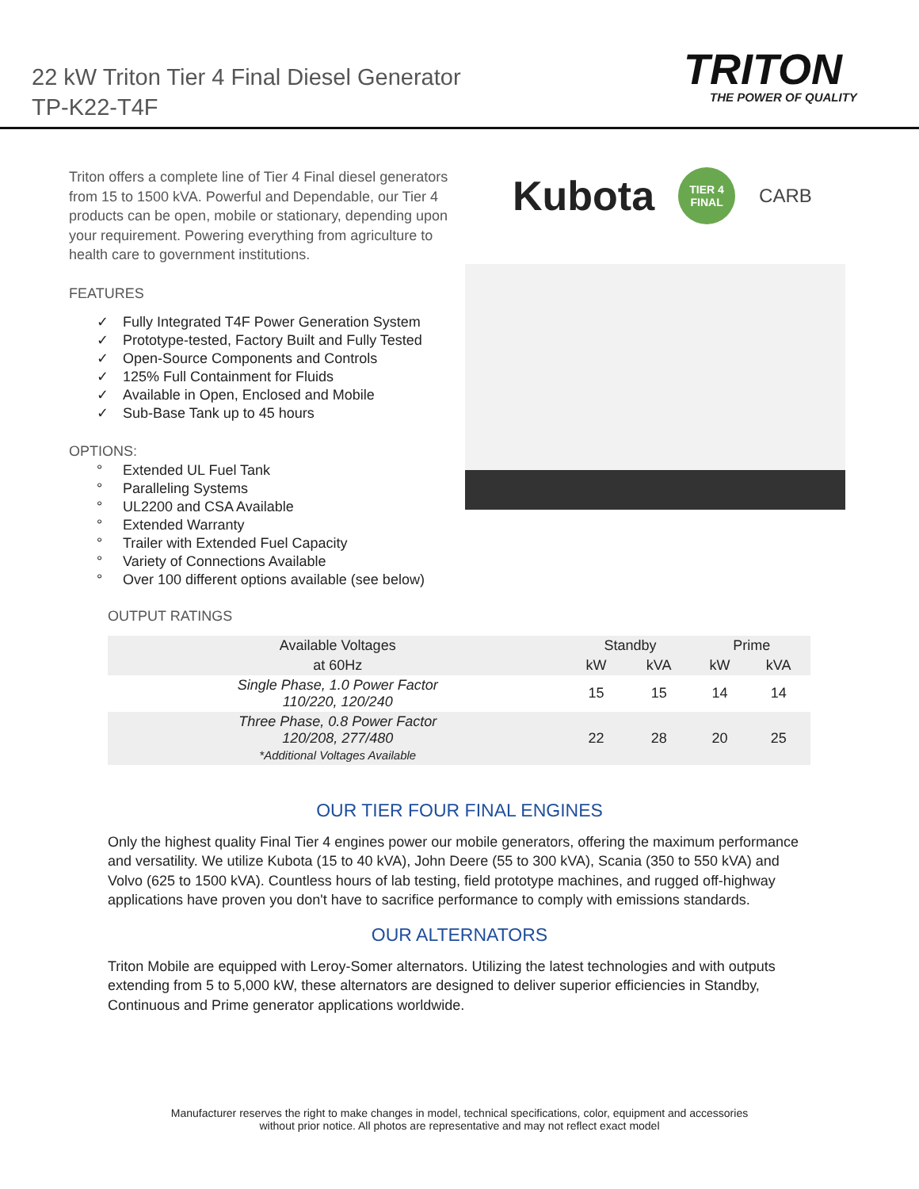22 kW Triton Tier 4 Final Diesel Generator
TP-K22-T4F
TRITON
THE POWER OF QUALITY
Triton offers a complete line of Tier 4 Final diesel generators from 15 to 1500 kVA. Powerful and Dependable, our Tier 4 products can be open, mobile or stationary, depending upon your requirement. Powering everything from agriculture to health care to government institutions.
FEATURES
✓ Fully Integrated T4F Power Generation System
✓ Prototype-tested, Factory Built and Fully Tested
✓ Open-Source Components and Controls
✓ 125% Full Containment for Fluids
✓ Available in Open, Enclosed and Mobile
✓ Sub-Base Tank up to 45 hours
OPTIONS:
° Extended UL Fuel Tank
° Paralleling Systems
° UL2200 and CSA Available
° Extended Warranty
° Trailer with Extended Fuel Capacity
° Variety of Connections Available
° Over 100 different options available (see below)
Kubota
TIER 4
FINAL
CARB
OUTPUT RATINGS
| Available Voltages | Standby | | Prime | |
| --- | --- | --- | --- | --- |
| at 60Hz | kW | kVA | kW | kVA |
| Single Phase, 1.0 Power Factor 110/220, 120/240 | 15 | 15 | 14 | 14 |
| Three Phase, 0.8 Power Factor 120/208, 277/480 *Additional Voltages Available | 22 | 28 | 20 | 25 |
OUR TIER FOUR FINAL ENGINES
Only the highest quality Final Tier 4 engines power our mobile generators, offering the maximum performance and versatility. We utilize Kubota (15 to 40 kVA), John Deere (55 to 300 kVA), Scania (350 to 550 kVA) and Volvo (625 to 1500 kVA). Countless hours of lab testing, field prototype machines, and rugged off-highway applications have proven you don't have to sacrifice performance to comply with emissions standards.
OUR ALTERNATORS
Triton Mobile are equipped with Leroy-Somer alternators. Utilizing the latest technologies and with outputs extending from 5 to 5,000 kW, these alternators are designed to deliver superior efficiencies in Standby, Continuous and Prime generator applications worldwide.
Manufacturer reserves the right to make changes in model, technical specifications, color, equipment and accessories
without prior notice. All photos are representative and may not reflect exact model